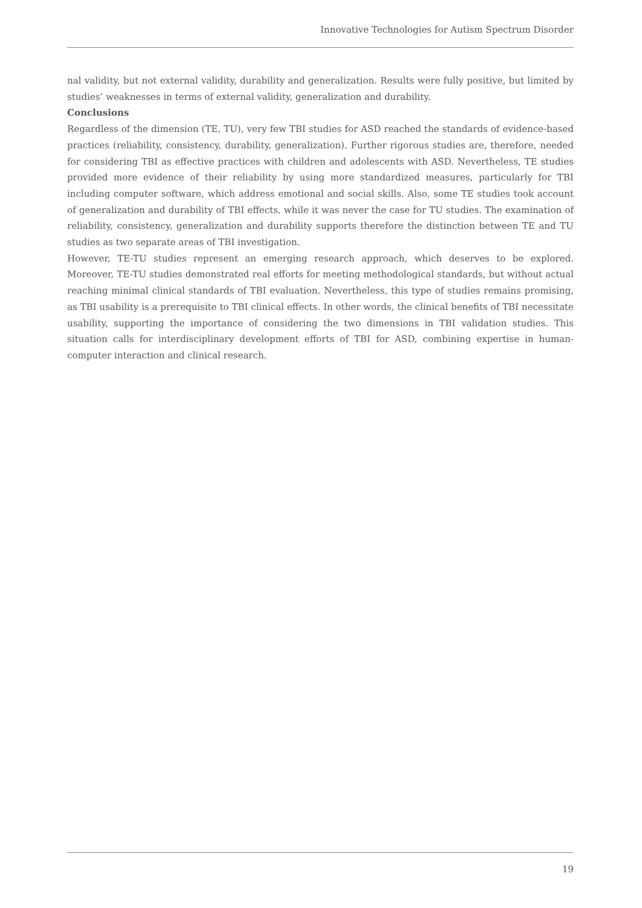Innovative Technologies for Autism Spectrum Disorder
nal validity, but not external validity, durability and generalization. Results were fully positive, but limited by studies’ weaknesses in terms of external validity, generalization and durability.
Conclusions
Regardless of the dimension (TE, TU), very few TBI studies for ASD reached the standards of evidence-based practices (reliability, consistency, durability, generalization). Further rigorous studies are, therefore, needed for considering TBI as effective practices with children and adolescents with ASD. Nevertheless, TE studies provided more evidence of their reliability by using more standardized measures, particularly for TBI including computer software, which address emotional and social skills. Also, some TE studies took account of generalization and durability of TBI effects, while it was never the case for TU studies. The examination of reliability, consistency, generalization and durability supports therefore the distinction between TE and TU studies as two separate areas of TBI investigation.
However, TE-TU studies represent an emerging research approach, which deserves to be explored. Moreover, TE-TU studies demonstrated real efforts for meeting methodological standards, but without actual reaching minimal clinical standards of TBI evaluation. Nevertheless, this type of studies remains promising, as TBI usability is a prerequisite to TBI clinical effects. In other words, the clinical benefits of TBI necessitate usability, supporting the importance of considering the two dimensions in TBI validation studies. This situation calls for interdisciplinary development efforts of TBI for ASD, combining expertise in human-computer interaction and clinical research.
19